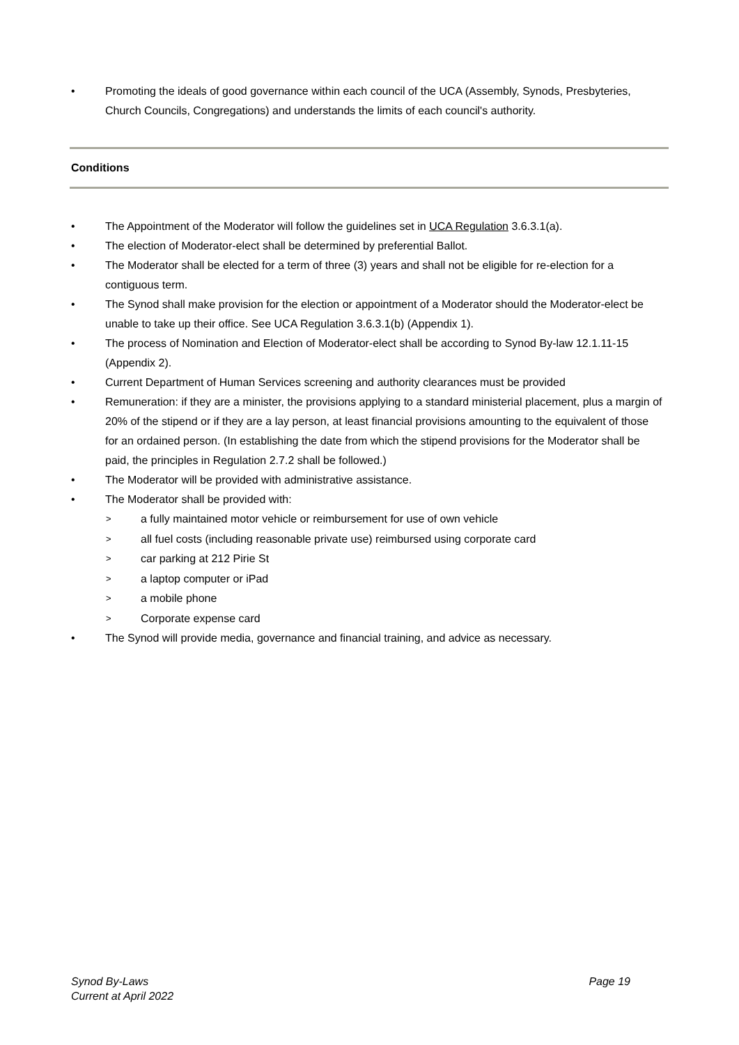• Promoting the ideals of good governance within each council of the UCA (Assembly, Synods, Presbyteries, Church Councils, Congregations) and understands the limits of each council's authority.
Conditions
• The Appointment of the Moderator will follow the guidelines set in UCA Regulation 3.6.3.1(a).
• The election of Moderator-elect shall be determined by preferential Ballot.
• The Moderator shall be elected for a term of three (3) years and shall not be eligible for re-election for a contiguous term.
• The Synod shall make provision for the election or appointment of a Moderator should the Moderator-elect be unable to take up their office. See UCA Regulation 3.6.3.1(b) (Appendix 1).
• The process of Nomination and Election of Moderator-elect shall be according to Synod By-law 12.1.11-15 (Appendix 2).
• Current Department of Human Services screening and authority clearances must be provided
• Remuneration: if they are a minister, the provisions applying to a standard ministerial placement, plus a margin of 20% of the stipend or if they are a lay person, at least financial provisions amounting to the equivalent of those for an ordained person. (In establishing the date from which the stipend provisions for the Moderator shall be paid, the principles in Regulation 2.7.2 shall be followed.)
• The Moderator will be provided with administrative assistance.
• The Moderator shall be provided with:
> a fully maintained motor vehicle or reimbursement for use of own vehicle
> all fuel costs (including reasonable private use) reimbursed using corporate card
> car parking at 212 Pirie St
> a laptop computer or iPad
> a mobile phone
> Corporate expense card
• The Synod will provide media, governance and financial training, and advice as necessary.
Synod By-Laws Page 19
Current at April 2022